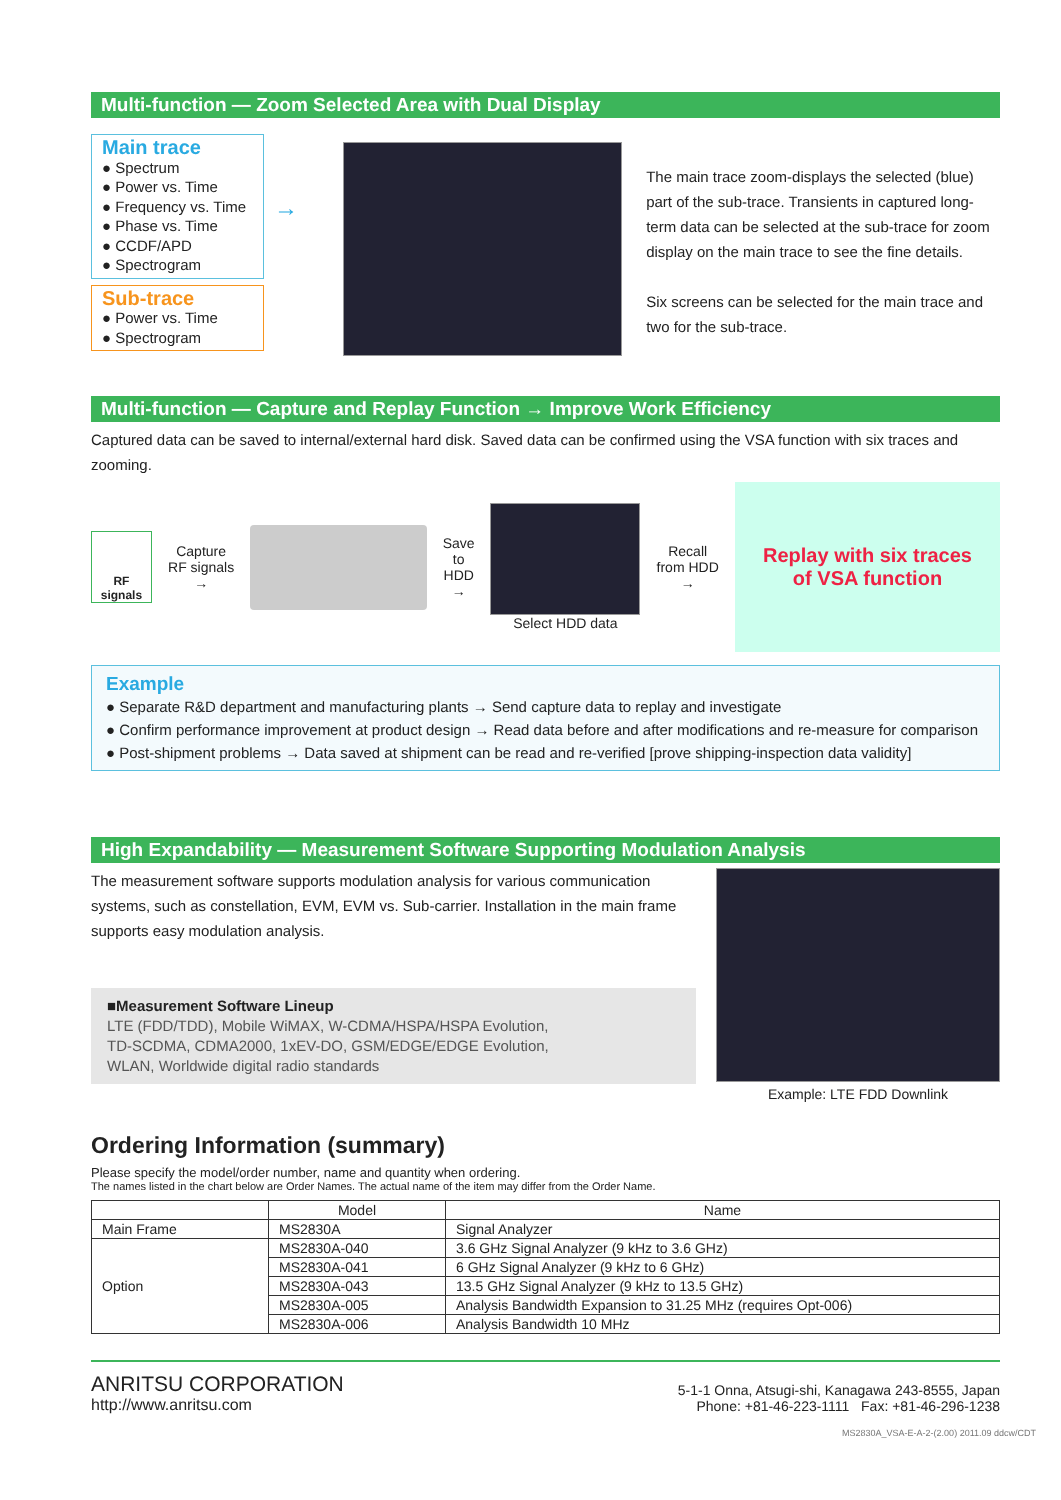Multi-function — Zoom Selected Area with Dual Display
Main trace
● Spectrum
● Power vs. Time
● Frequency vs. Time
● Phase vs. Time
● CCDF/APD
● Spectrogram
Sub-trace
● Power vs. Time
● Spectrogram
→
The main trace zoom-displays the selected (blue) part of the sub-trace. Transients in captured long-term data can be selected at the sub-trace for zoom display on the main trace to see the fine details.
Six screens can be selected for the main trace and two for the sub-trace.
Multi-function — Capture and Replay Function → Improve Work Efficiency
Captured data can be saved to internal/external hard disk. Saved data can be confirmed using the VSA function with six traces and zooming.
RF signals
Capture
RF signals →
Save to
HDD →
Select HDD data
Recall
from HDD →
Replay with six traces
of VSA function
Example
● Separate R&D department and manufacturing plants → Send capture data to replay and investigate
● Confirm performance improvement at product design → Read data before and after modifications and re-measure for comparison
● Post-shipment problems → Data saved at shipment can be read and re-verified [prove shipping-inspection data validity]
High Expandability — Measurement Software Supporting Modulation Analysis
The measurement software supports modulation analysis for various communication systems, such as constellation, EVM, EVM vs. Sub-carrier. Installation in the main frame supports easy modulation analysis.
■Measurement Software Lineup
LTE (FDD/TDD), Mobile WiMAX, W-CDMA/HSPA/HSPA Evolution,
TD-SCDMA, CDMA2000, 1xEV-DO, GSM/EDGE/EDGE Evolution,
WLAN, Worldwide digital radio standards
Example: LTE FDD Downlink
Ordering Information (summary)
Please specify the model/order number, name and quantity when ordering.
The names listed in the chart below are Order Names. The actual name of the item may differ from the Order Name.
| | Model | Name |
| --- | --- | --- |
| Main Frame | MS2830A | Signal Analyzer |
| Option | MS2830A-040 | 3.6 GHz Signal Analyzer (9 kHz to 3.6 GHz) |
| | MS2830A-041 | 6 GHz Signal Analyzer (9 kHz to 6 GHz) |
| | MS2830A-043 | 13.5 GHz Signal Analyzer (9 kHz to 13.5 GHz) |
| | MS2830A-005 | Analysis Bandwidth Expansion to 31.25 MHz (requires Opt-006) |
| | MS2830A-006 | Analysis Bandwidth 10 MHz |
ANRITSU CORPORATION
http://www.anritsu.com
5-1-1 Onna, Atsugi-shi, Kanagawa 243-8555, Japan
Phone: +81-46-223-1111 Fax: +81-46-296-1238
MS2830A_VSA-E-A-2-(2.00) 2011.09 ddcw/CDT